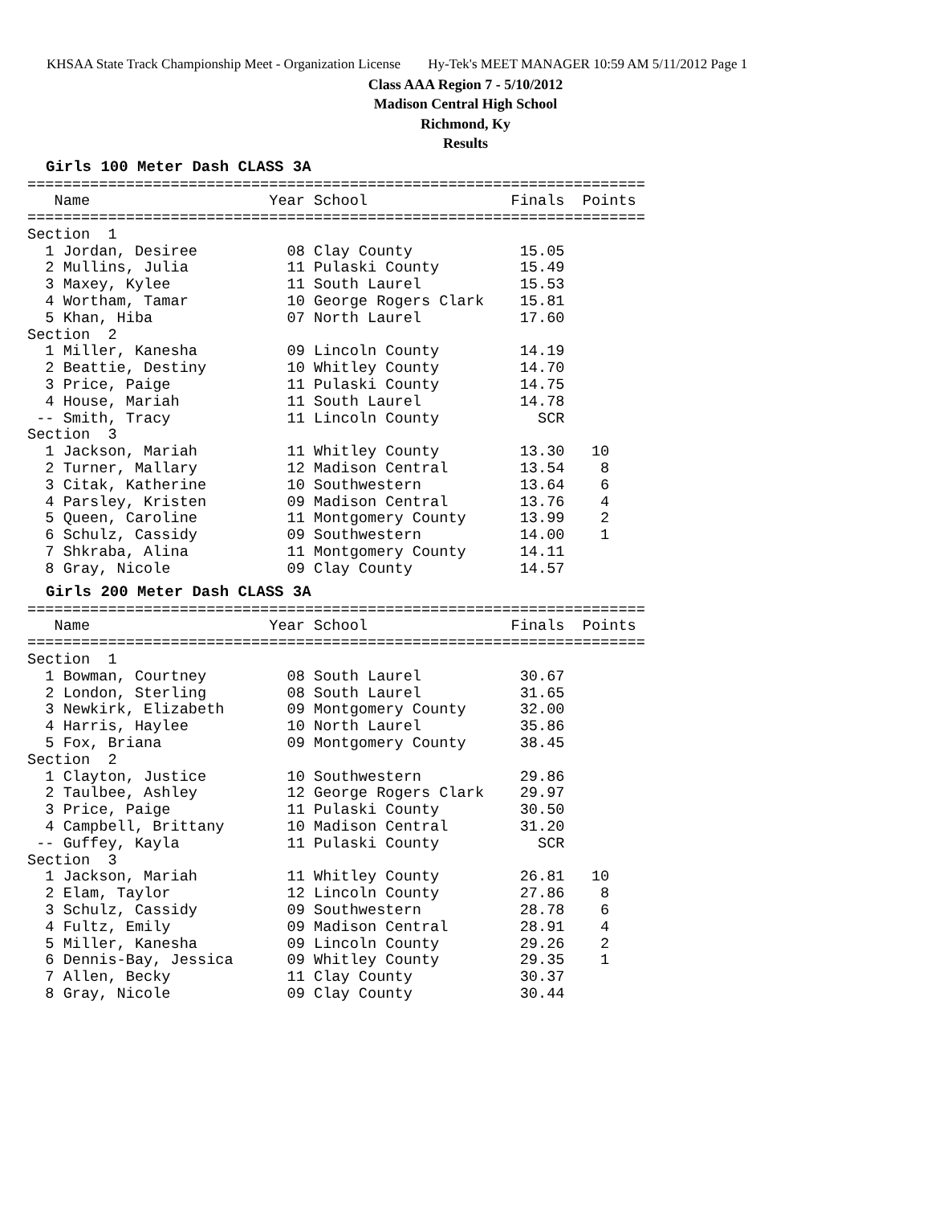KHSAA State Track Championship Meet - Organization License Hy-Tek's MEET MANAGER 10:59 AM 5/11/2012 Page 1
Class AAA Region 7 - 5/10/2012
Madison Central High School
Richmond, Ky
Results
Girls 100 Meter Dash CLASS 3A
=====================================================================
   Name                    Year School                Finals  Points
=====================================================================
Section  1
  1 Jordan, Desiree          08 Clay County            15.05
  2 Mullins, Julia           11 Pulaski County         15.49
  3 Maxey, Kylee             11 South Laurel           15.53
  4 Wortham, Tamar           10 George Rogers Clark    15.81
  5 Khan, Hiba               07 North Laurel           17.60
Section  2
  1 Miller, Kanesha          09 Lincoln County         14.19
  2 Beattie, Destiny         10 Whitley County         14.70
  3 Price, Paige             11 Pulaski County         14.75
  4 House, Mariah            11 South Laurel           14.78
 -- Smith, Tracy             11 Lincoln County           SCR
Section  3
  1 Jackson, Mariah          11 Whitley County         13.30   10
  2 Turner, Mallary          12 Madison Central        13.54    8
  3 Citak, Katherine         10 Southwestern           13.64    6
  4 Parsley, Kristen         09 Madison Central        13.76    4
  5 Queen, Caroline          11 Montgomery County      13.99    2
  6 Schulz, Cassidy          09 Southwestern           14.00    1
  7 Shkraba, Alina           11 Montgomery County      14.11
  8 Gray, Nicole             09 Clay County            14.57
Girls 200 Meter Dash CLASS 3A
=====================================================================
   Name                    Year School                Finals  Points
=====================================================================
Section  1
  1 Bowman, Courtney         08 South Laurel           30.67
  2 London, Sterling         08 South Laurel           31.65
  3 Newkirk, Elizabeth       09 Montgomery County      32.00
  4 Harris, Haylee           10 North Laurel           35.86
  5 Fox, Briana              09 Montgomery County      38.45
Section  2
  1 Clayton, Justice         10 Southwestern           29.86
  2 Taulbee, Ashley          12 George Rogers Clark    29.97
  3 Price, Paige             11 Pulaski County         30.50
  4 Campbell, Brittany       10 Madison Central        31.20
 -- Guffey, Kayla            11 Pulaski County           SCR
Section  3
  1 Jackson, Mariah          11 Whitley County         26.81   10
  2 Elam, Taylor             12 Lincoln County         27.86    8
  3 Schulz, Cassidy          09 Southwestern           28.78    6
  4 Fultz, Emily             09 Madison Central        28.91    4
  5 Miller, Kanesha          09 Lincoln County         29.26    2
  6 Dennis-Bay, Jessica      09 Whitley County         29.35    1
  7 Allen, Becky             11 Clay County            30.37
  8 Gray, Nicole             09 Clay County            30.44